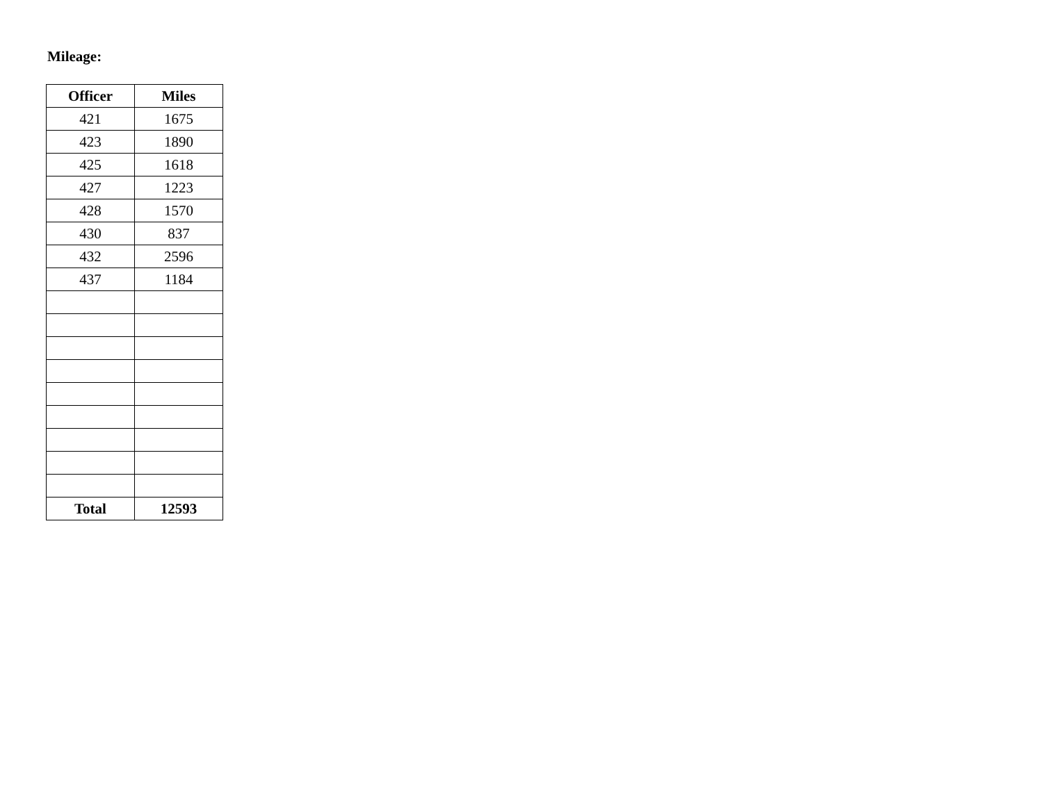Mileage:
| Officer | Miles |
| --- | --- |
| 421 | 1675 |
| 423 | 1890 |
| 425 | 1618 |
| 427 | 1223 |
| 428 | 1570 |
| 430 | 837 |
| 432 | 2596 |
| 437 | 1184 |
| Total | 12593 |